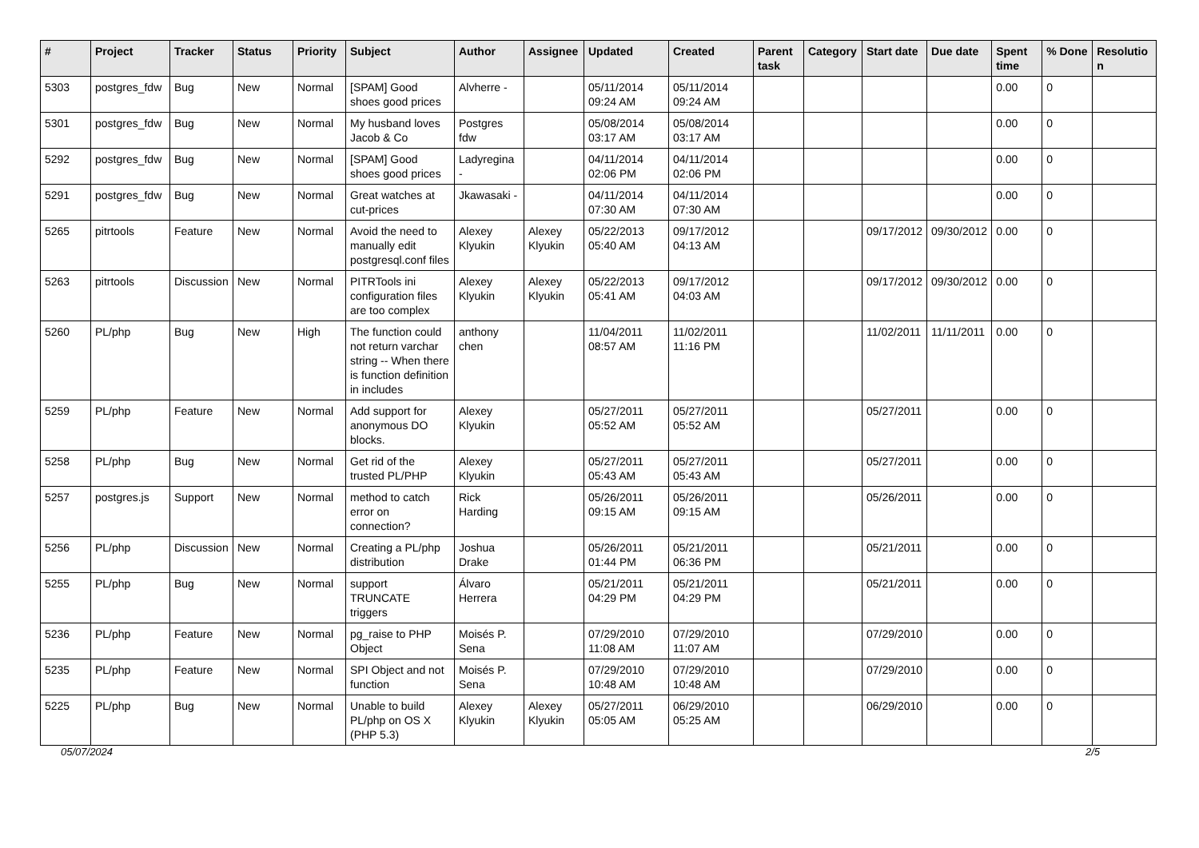| # | Project | Tracker | Status | Priority | Subject | Author | Assignee | Updated | Created | Parent task | Category | Start date | Due date | Spent time | % Done | Resolutio n |
| --- | --- | --- | --- | --- | --- | --- | --- | --- | --- | --- | --- | --- | --- | --- | --- | --- |
| 5303 | postgres_fdw | Bug | New | Normal | [SPAM] Good shoes good prices | Alvherre - | | 05/11/2014 09:24 AM | 05/11/2014 09:24 AM | | | | | 0.00 | 0 | |
| 5301 | postgres_fdw | Bug | New | Normal | My husband loves Jacob & Co | Postgres fdw | | 05/08/2014 03:17 AM | 05/08/2014 03:17 AM | | | | | 0.00 | 0 | |
| 5292 | postgres_fdw | Bug | New | Normal | [SPAM] Good shoes good prices | Ladyregina - | | 04/11/2014 02:06 PM | 04/11/2014 02:06 PM | | | | | 0.00 | 0 | |
| 5291 | postgres_fdw | Bug | New | Normal | Great watches at cut-prices | Jkawasaki - | | 04/11/2014 07:30 AM | 04/11/2014 07:30 AM | | | | | 0.00 | 0 | |
| 5265 | pitrtools | Feature | New | Normal | Avoid the need to manually edit postgresql.conf files | Alexey Klyukin | Alexey Klyukin | 05/22/2013 05:40 AM | 09/17/2012 04:13 AM | | | 09/17/2012 | 09/30/2012 | 0.00 | 0 | |
| 5263 | pitrtools | Discussion | New | Normal | PITRTools ini configuration files are too complex | Alexey Klyukin | Alexey Klyukin | 05/22/2013 05:41 AM | 09/17/2012 04:03 AM | | | 09/17/2012 | 09/30/2012 | 0.00 | 0 | |
| 5260 | PL/php | Bug | New | High | The function could not return varchar string -- When there is function definition in includes | anthony chen | | 11/04/2011 08:57 AM | 11/02/2011 11:16 PM | | | 11/02/2011 | 11/11/2011 | 0.00 | 0 | |
| 5259 | PL/php | Feature | New | Normal | Add support for anonymous DO blocks. | Alexey Klyukin | | 05/27/2011 05:52 AM | 05/27/2011 05:52 AM | | | 05/27/2011 | | 0.00 | 0 | |
| 5258 | PL/php | Bug | New | Normal | Get rid of the trusted PL/PHP | Alexey Klyukin | | 05/27/2011 05:43 AM | 05/27/2011 05:43 AM | | | 05/27/2011 | | 0.00 | 0 | |
| 5257 | postgres.js | Support | New | Normal | method to catch error on connection? | Rick Harding | | 05/26/2011 09:15 AM | 05/26/2011 09:15 AM | | | 05/26/2011 | | 0.00 | 0 | |
| 5256 | PL/php | Discussion | New | Normal | Creating a PL/php distribution | Joshua Drake | | 05/26/2011 01:44 PM | 05/21/2011 06:36 PM | | | 05/21/2011 | | 0.00 | 0 | |
| 5255 | PL/php | Bug | New | Normal | support TRUNCATE triggers | Álvaro Herrera | | 05/21/2011 04:29 PM | 05/21/2011 04:29 PM | | | 05/21/2011 | | 0.00 | 0 | |
| 5236 | PL/php | Feature | New | Normal | pg_raise to PHP Object | Moisés P. Sena | | 07/29/2010 11:08 AM | 07/29/2010 11:07 AM | | | 07/29/2010 | | 0.00 | 0 | |
| 5235 | PL/php | Feature | New | Normal | SPI Object and not function | Moisés P. Sena | | 07/29/2010 10:48 AM | 07/29/2010 10:48 AM | | | 07/29/2010 | | 0.00 | 0 | |
| 5225 | PL/php | Bug | New | Normal | Unable to build PL/php on OS X (PHP 5.3) | Alexey Klyukin | Alexey Klyukin | 05/27/2011 05:05 AM | 06/29/2010 05:25 AM | | | 06/29/2010 | | 0.00 | 0 | |
05/07/2024 2/5